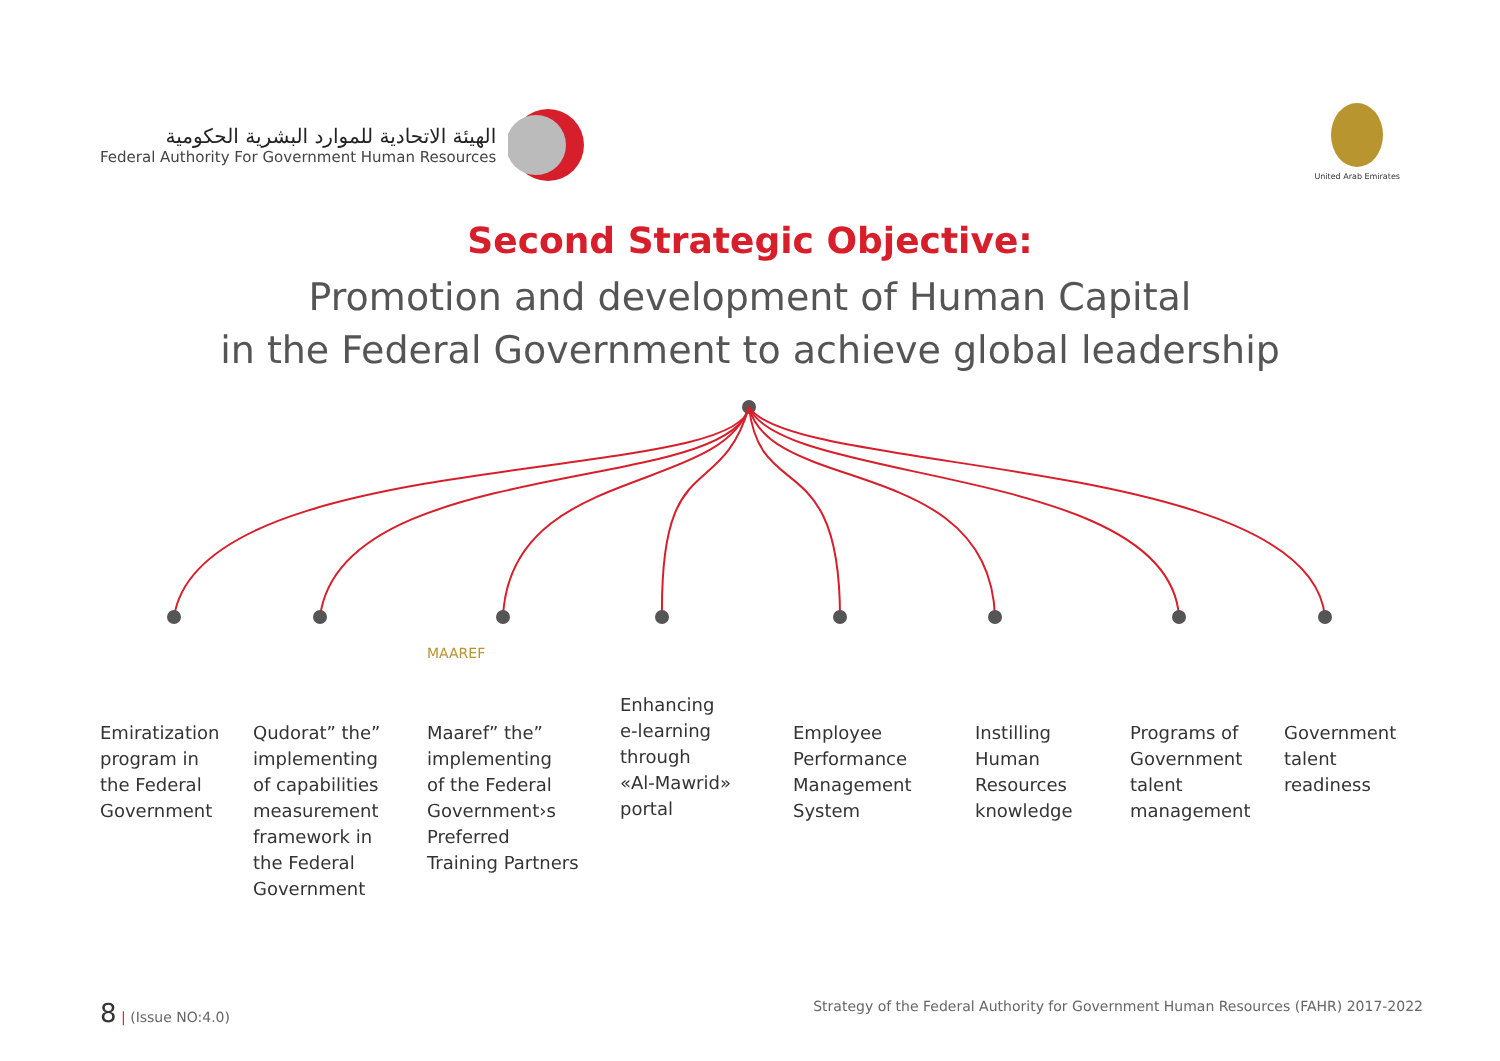الهيئة الاتحادية للموارد البشرية الحكومية
Federal Authority For Government Human Resources
United Arab Emirates
Second Strategic Objective:
Promotion and development of Human Capital
in the Federal Government to achieve global leadership
Emiratization
program in
the Federal
Government
Qudorat” the”
implementing
of capabilities
measurement
framework in
the Federal
Government
MAAREF
Maaref” the”
implementing
of the Federal
Government›s
Preferred
Training Partners
Enhancing
e-learning
through
«Al-Mawrid»
portal
Employee
Performance
Management
System
Instilling
Human
Resources
knowledge
Programs of
Government
talent
management
Government
talent
readiness
8 | (Issue NO:4.0) Strategy of the Federal Authority for Government Human Resources (FAHR) 2017-2022